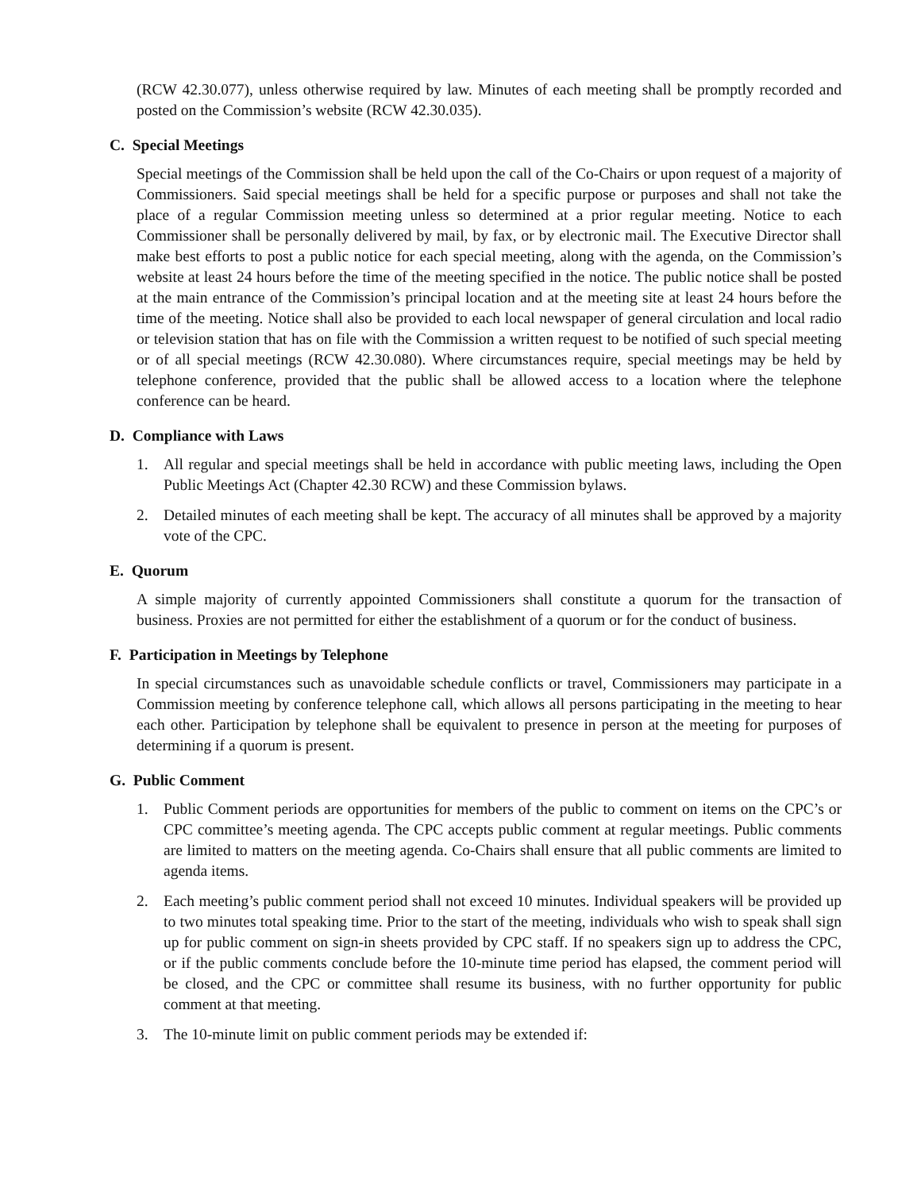(RCW 42.30.077), unless otherwise required by law. Minutes of each meeting shall be promptly recorded and posted on the Commission’s website (RCW 42.30.035).
C. Special Meetings
Special meetings of the Commission shall be held upon the call of the Co-Chairs or upon request of a majority of Commissioners. Said special meetings shall be held for a specific purpose or purposes and shall not take the place of a regular Commission meeting unless so determined at a prior regular meeting. Notice to each Commissioner shall be personally delivered by mail, by fax, or by electronic mail. The Executive Director shall make best efforts to post a public notice for each special meeting, along with the agenda, on the Commission’s website at least 24 hours before the time of the meeting specified in the notice. The public notice shall be posted at the main entrance of the Commission’s principal location and at the meeting site at least 24 hours before the time of the meeting. Notice shall also be provided to each local newspaper of general circulation and local radio or television station that has on file with the Commission a written request to be notified of such special meeting or of all special meetings (RCW 42.30.080). Where circumstances require, special meetings may be held by telephone conference, provided that the public shall be allowed access to a location where the telephone conference can be heard.
D. Compliance with Laws
1. All regular and special meetings shall be held in accordance with public meeting laws, including the Open Public Meetings Act (Chapter 42.30 RCW) and these Commission bylaws.
2. Detailed minutes of each meeting shall be kept. The accuracy of all minutes shall be approved by a majority vote of the CPC.
E. Quorum
A simple majority of currently appointed Commissioners shall constitute a quorum for the transaction of business. Proxies are not permitted for either the establishment of a quorum or for the conduct of business.
F. Participation in Meetings by Telephone
In special circumstances such as unavoidable schedule conflicts or travel, Commissioners may participate in a Commission meeting by conference telephone call, which allows all persons participating in the meeting to hear each other. Participation by telephone shall be equivalent to presence in person at the meeting for purposes of determining if a quorum is present.
G. Public Comment
1. Public Comment periods are opportunities for members of the public to comment on items on the CPC’s or CPC committee’s meeting agenda. The CPC accepts public comment at regular meetings. Public comments are limited to matters on the meeting agenda. Co-Chairs shall ensure that all public comments are limited to agenda items.
2. Each meeting’s public comment period shall not exceed 10 minutes. Individual speakers will be provided up to two minutes total speaking time. Prior to the start of the meeting, individuals who wish to speak shall sign up for public comment on sign-in sheets provided by CPC staff. If no speakers sign up to address the CPC, or if the public comments conclude before the 10-minute time period has elapsed, the comment period will be closed, and the CPC or committee shall resume its business, with no further opportunity for public comment at that meeting.
3. The 10-minute limit on public comment periods may be extended if: